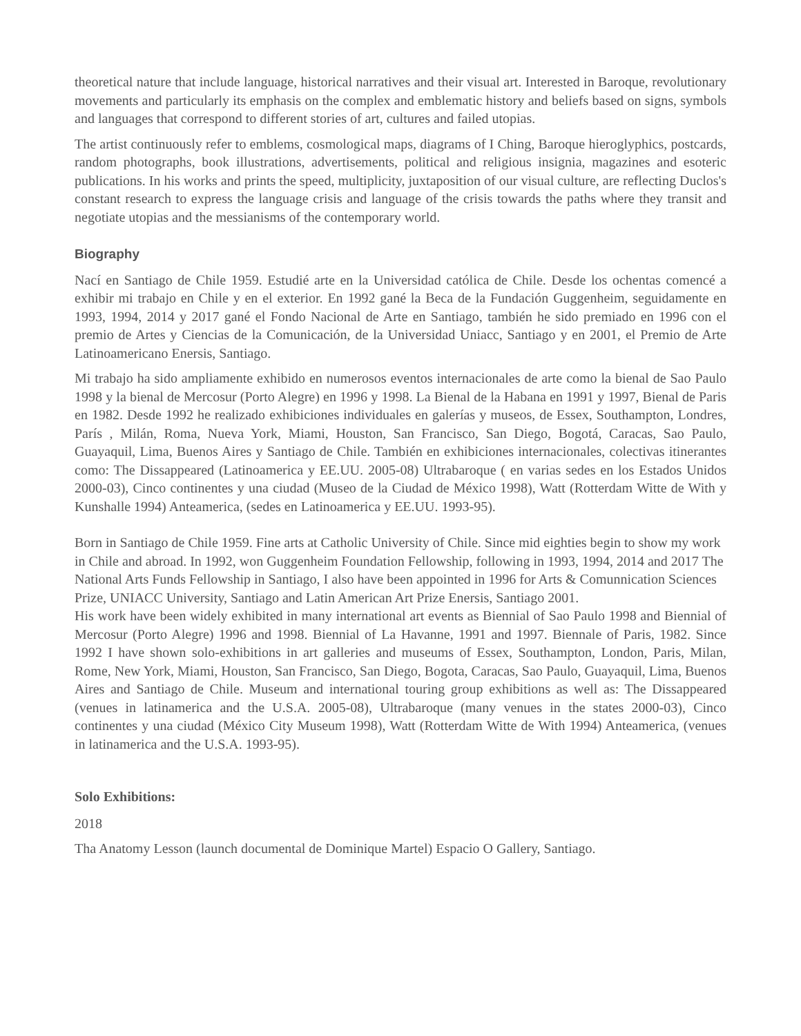theoretical nature that include language, historical narratives and their visual art. Interested in Baroque, revolutionary movements and particularly its emphasis on the complex and emblematic history and beliefs based on signs, symbols and languages that correspond to different stories of art, cultures and failed utopias.
The artist continuously refer to emblems, cosmological maps, diagrams of I Ching, Baroque hieroglyphics, postcards, random photographs, book illustrations, advertisements, political and religious insignia, magazines and esoteric publications. In his works and prints the speed, multiplicity, juxtaposition of our visual culture, are reflecting Duclos's constant research to express the language crisis and language of the crisis towards the paths where they transit and negotiate utopias and the messianisms of the contemporary world.
Biography
Nací en Santiago de Chile 1959. Estudié arte en la Universidad católica de Chile. Desde los ochentas comencé a exhibir mi trabajo en Chile y en el exterior. En 1992 gané la Beca de la Fundación Guggenheim, seguidamente en 1993, 1994, 2014 y 2017 gané el Fondo Nacional de Arte en Santiago, también he sido premiado en 1996 con el premio de Artes y Ciencias de la Comunicación, de la Universidad Uniacc, Santiago y en 2001, el Premio de Arte Latinoamericano Enersis, Santiago.
Mi trabajo ha sido ampliamente exhibido en numerosos eventos internacionales de arte como la bienal de Sao Paulo 1998 y la bienal de Mercosur (Porto Alegre) en 1996 y 1998. La Bienal de la Habana en 1991 y 1997, Bienal de Paris en 1982. Desde 1992 he realizado exhibiciones individuales en galerías y museos, de Essex, Southampton, Londres, París , Milán, Roma, Nueva York, Miami, Houston, San Francisco, San Diego, Bogotá, Caracas, Sao Paulo, Guayaquil, Lima, Buenos Aires y Santiago de Chile. También en exhibiciones internacionales, colectivas itinerantes como: The Dissappeared (Latinoamerica y EE.UU. 2005-08) Ultrabaroque ( en varias sedes en los Estados Unidos 2000-03), Cinco continentes y una ciudad (Museo de la Ciudad de México 1998), Watt (Rotterdam Witte de With y Kunshalle 1994) Anteamerica, (sedes en Latinoamerica y EE.UU. 1993-95).
Born in Santiago de Chile 1959. Fine arts at Catholic University of Chile. Since mid eighties begin to show my work in Chile and abroad. In 1992, won Guggenheim Foundation Fellowship, following in 1993, 1994, 2014 and 2017 The National Arts Funds Fellowship in Santiago, I also have been appointed in 1996 for Arts & Comunnication Sciences Prize, UNIACC University, Santiago and Latin American Art Prize Enersis, Santiago 2001.
His work have been widely exhibited in many international art events as Biennial of Sao Paulo 1998 and Biennial of Mercosur (Porto Alegre) 1996 and 1998. Biennial of La Havanne, 1991 and 1997. Biennale of Paris, 1982. Since 1992 I have shown solo-exhibitions in art galleries and museums of Essex, Southampton, London, Paris, Milan, Rome, New York, Miami, Houston, San Francisco, San Diego, Bogota, Caracas, Sao Paulo, Guayaquil, Lima, Buenos Aires and Santiago de Chile. Museum and international touring group exhibitions as well as: The Dissappeared (venues in latinamerica and the U.S.A. 2005-08), Ultrabaroque (many venues in the states 2000-03), Cinco continentes y una ciudad (México City Museum 1998), Watt (Rotterdam Witte de With 1994) Anteamerica, (venues in latinamerica and the U.S.A. 1993-95).
Solo Exhibitions:
2018
Tha Anatomy Lesson (launch documental de Dominique Martel) Espacio O Gallery, Santiago.